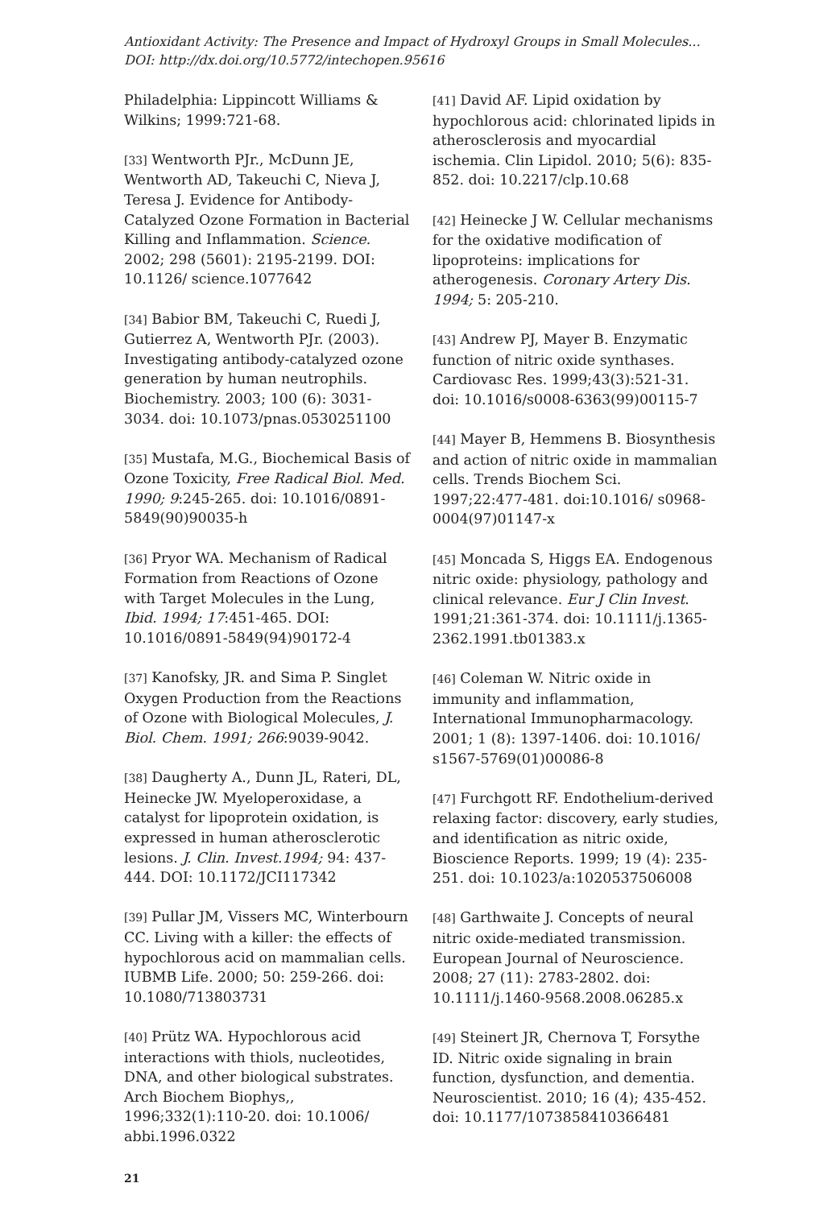Antioxidant Activity: The Presence and Impact of Hydroxyl Groups in Small Molecules...
DOI: http://dx.doi.org/10.5772/intechopen.95616
Philadelphia: Lippincott Williams & Wilkins; 1999:721-68.
[33] Wentworth PJr., McDunn JE, Wentworth AD, Takeuchi C, Nieva J, Teresa J. Evidence for Antibody-Catalyzed Ozone Formation in Bacterial Killing and Inflammation. Science. 2002; 298 (5601): 2195-2199. DOI: 10.1126/ science.1077642
[34] Babior BM, Takeuchi C, Ruedi J, Gutierrez A, Wentworth PJr. (2003). Investigating antibody-catalyzed ozone generation by human neutrophils. Biochemistry. 2003; 100 (6): 3031-3034. doi: 10.1073/pnas.0530251100
[35] Mustafa, M.G., Biochemical Basis of Ozone Toxicity, Free Radical Biol. Med. 1990; 9:245-265. doi: 10.1016/0891-5849(90)90035-h
[36] Pryor WA. Mechanism of Radical Formation from Reactions of Ozone with Target Molecules in the Lung, Ibid. 1994; 17:451-465. DOI: 10.1016/0891-5849(94)90172-4
[37] Kanofsky, JR. and Sima P. Singlet Oxygen Production from the Reactions of Ozone with Biological Molecules, J. Biol. Chem. 1991; 266:9039-9042.
[38] Daugherty A., Dunn JL, Rateri, DL, Heinecke JW. Myeloperoxidase, a catalyst for lipoprotein oxidation, is expressed in human atherosclerotic lesions. J. Clin. Invest.1994; 94: 437-444. DOI: 10.1172/JCI117342
[39] Pullar JM, Vissers MC, Winterbourn CC. Living with a killer: the effects of hypochlorous acid on mammalian cells. IUBMB Life. 2000; 50: 259-266. doi: 10.1080/713803731
[40] Prütz WA. Hypochlorous acid interactions with thiols, nucleotides, DNA, and other biological substrates. Arch Biochem Biophys,, 1996;332(1):110-20. doi: 10.1006/ abbi.1996.0322
[41] David AF. Lipid oxidation by hypochlorous acid: chlorinated lipids in atherosclerosis and myocardial ischemia. Clin Lipidol. 2010; 5(6): 835-852. doi: 10.2217/clp.10.68
[42] Heinecke J W. Cellular mechanisms for the oxidative modification of lipoproteins: implications for atherogenesis. Coronary Artery Dis. 1994; 5: 205-210.
[43] Andrew PJ, Mayer B. Enzymatic function of nitric oxide synthases. Cardiovasc Res. 1999;43(3):521-31. doi: 10.1016/s0008-6363(99)00115-7
[44] Mayer B, Hemmens B. Biosynthesis and action of nitric oxide in mammalian cells. Trends Biochem Sci. 1997;22:477-481. doi:10.1016/ s0968-0004(97)01147-x
[45] Moncada S, Higgs EA. Endogenous nitric oxide: physiology, pathology and clinical relevance. Eur J Clin Invest. 1991;21:361-374. doi: 10.1111/j.1365-2362.1991.tb01383.x
[46] Coleman W. Nitric oxide in immunity and inflammation, International Immunopharmacology. 2001; 1 (8): 1397-1406. doi: 10.1016/ s1567-5769(01)00086-8
[47] Furchgott RF. Endothelium-derived relaxing factor: discovery, early studies, and identification as nitric oxide, Bioscience Reports. 1999; 19 (4): 235-251. doi: 10.1023/a:1020537506008
[48] Garthwaite J. Concepts of neural nitric oxide-mediated transmission. European Journal of Neuroscience. 2008; 27 (11): 2783-2802. doi: 10.1111/j.1460-9568.2008.06285.x
[49] Steinert JR, Chernova T, Forsythe ID. Nitric oxide signaling in brain function, dysfunction, and dementia. Neuroscientist. 2010; 16 (4); 435-452. doi: 10.1177/1073858410366481
21